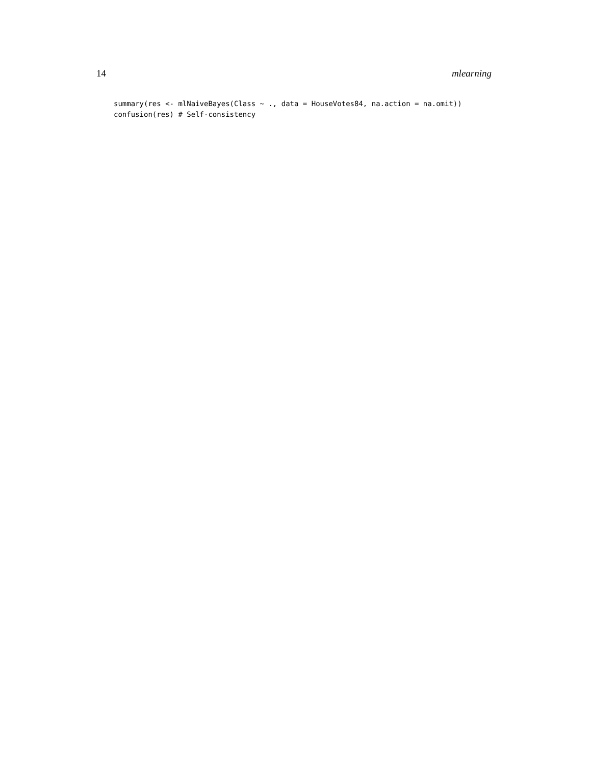14 mlearning
summary(res <- mlNaiveBayes(Class ~ ., data = HouseVotes84, na.action = na.omit))
confusion(res) # Self-consistency